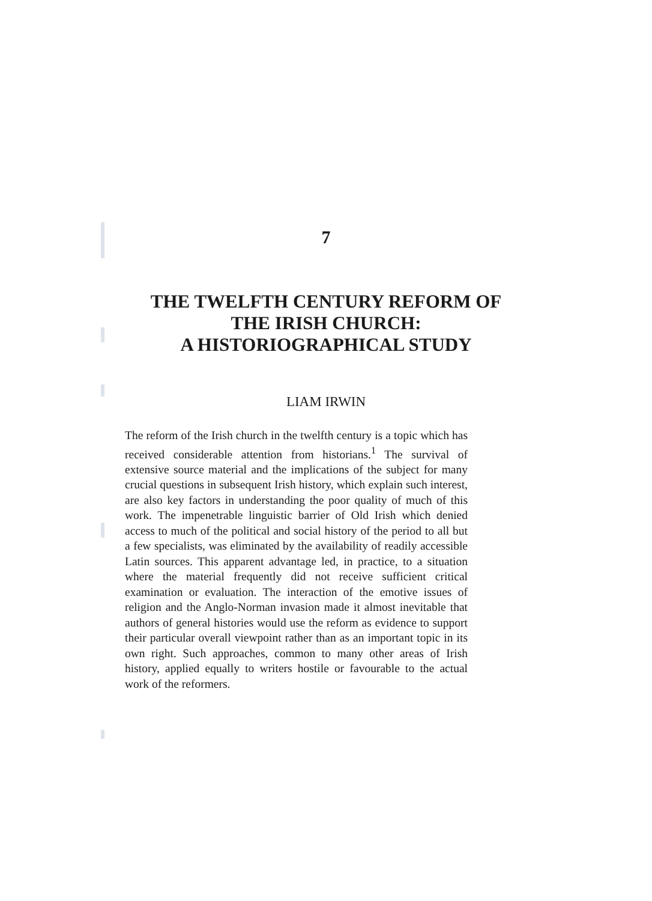7
THE TWELFTH CENTURY REFORM OF
THE IRISH CHURCH:
A HISTORIOGRAPHICAL STUDY
LIAM IRWIN
The reform of the Irish church in the twelfth century is a topic which has received considerable attention from historians.<sup>1</sup> The survival of extensive source material and the implications of the subject for many crucial questions in subsequent Irish history, which explain such interest, are also key factors in understanding the poor quality of much of this work. The impenetrable linguistic barrier of Old Irish which denied access to much of the political and social history of the period to all but a few specialists, was eliminated by the availability of readily accessible Latin sources. This apparent advantage led, in practice, to a situation where the material frequently did not receive sufficient critical examination or evaluation. The interaction of the emotive issues of religion and the Anglo-Norman invasion made it almost inevitable that authors of general histories would use the reform as evidence to support their particular overall viewpoint rather than as an important topic in its own right. Such approaches, common to many other areas of Irish history, applied equally to writers hostile or favourable to the actual work of the reformers.